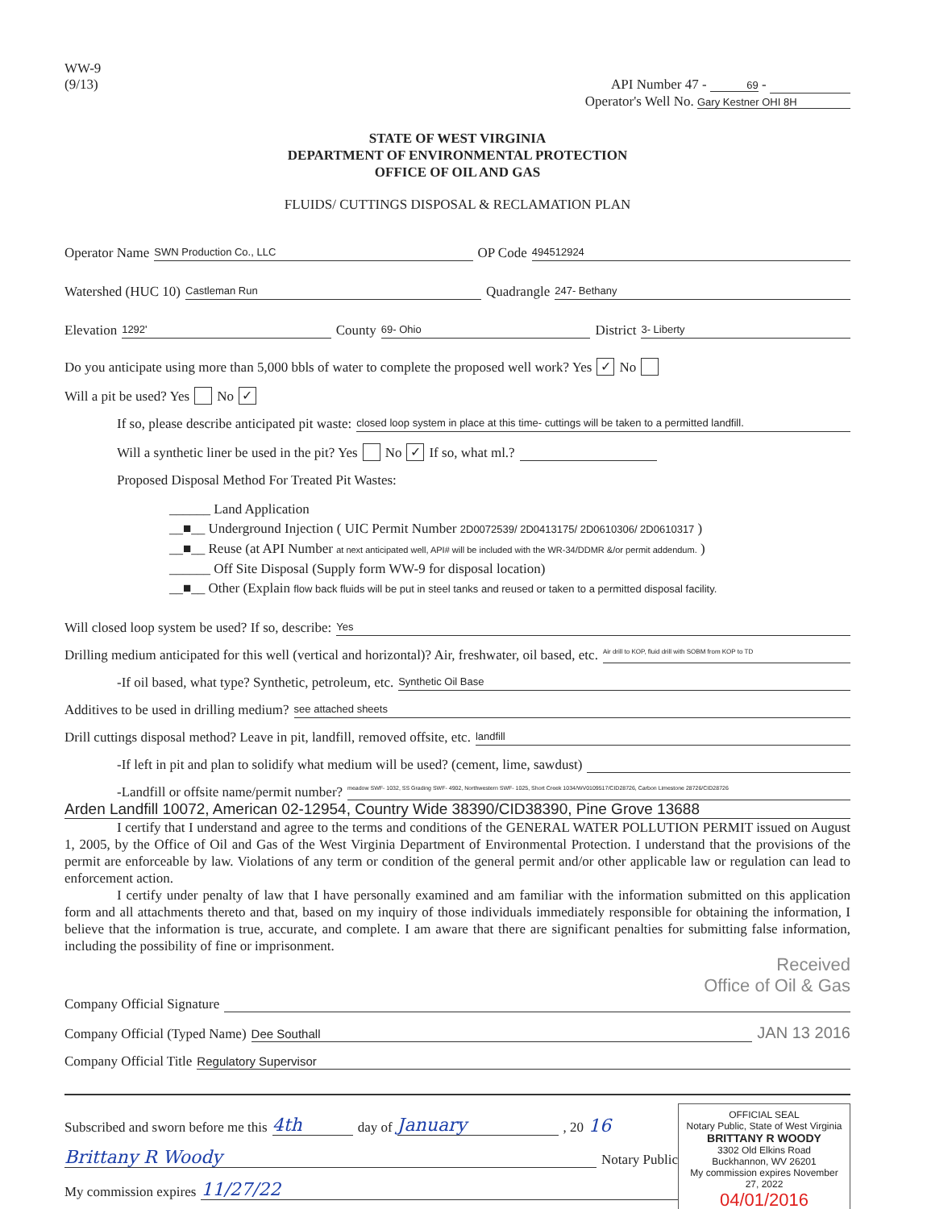WW-9
(9/13)
API Number 47 - 69 -
Operator's Well No. Gary Kestner OHI 8H
STATE OF WEST VIRGINIA
DEPARTMENT OF ENVIRONMENTAL PROTECTION
OFFICE OF OIL AND GAS
FLUIDS/ CUTTINGS DISPOSAL & RECLAMATION PLAN
Operator Name SWN Production Co., LLC OP Code 494512924
Watershed (HUC 10) Castleman Run Quadrangle 247- Bethany
Elevation 1292' County 69- Ohio District 3- Liberty
Do you anticipate using more than 5,000 bbls of water to complete the proposed well work? Yes ✓ No
Will a pit be used? Yes No ✓
If so, please describe anticipated pit waste: closed loop system in place at this time- cuttings will be taken to a permitted landfill.
Will a synthetic liner be used in the pit? Yes No ✓ If so, what ml.?
Proposed Disposal Method For Treated Pit Wastes:
______ Land Application
__■__ Underground Injection ( UIC Permit Number 2D0072539/ 2D0413175/ 2D0610306/ 2D0610317 )
__■__ Reuse (at API Number at next anticipated well, API# will be included with the WR-34/DDMR &/or permit addendum. )
______ Off Site Disposal (Supply form WW-9 for disposal location)
__■__ Other (Explain flow back fluids will be put in steel tanks and reused or taken to a permitted disposal facility.
Will closed loop system be used? If so, describe: Yes
Drilling medium anticipated for this well (vertical and horizontal)? Air, freshwater, oil based, etc. Air drill to KOP, fluid drill with SOBM from KOP to TD
-If oil based, what type? Synthetic, petroleum, etc. Synthetic Oil Base
Additives to be used in drilling medium? see attached sheets
Drill cuttings disposal method? Leave in pit, landfill, removed offsite, etc. landfill
-If left in pit and plan to solidify what medium will be used? (cement, lime, sawdust)
-Landfill or offsite name/permit number? meadow SWF- 1032, SS Grading SWF- 4902, Northwestern SWF- 1025, Short Creek 1034/WV0109517/CID28726, Carbon Limestone 28726/CID28726
Arden Landfill 10072, American 02-12954, Country Wide 38390/CID38390, Pine Grove 13688
I certify that I understand and agree to the terms and conditions of the GENERAL WATER POLLUTION PERMIT issued on August 1, 2005, by the Office of Oil and Gas of the West Virginia Department of Environmental Protection. I understand that the provisions of the permit are enforceable by law. Violations of any term or condition of the general permit and/or other applicable law or regulation can lead to enforcement action.
I certify under penalty of law that I have personally examined and am familiar with the information submitted on this application form and all attachments thereto and that, based on my inquiry of those individuals immediately responsible for obtaining the information, I believe that the information is true, accurate, and complete. I am aware that there are significant penalties for submitting false information, including the possibility of fine or imprisonment.
Received
Office of Oil & Gas
Company Official Signature
Company Official (Typed Name) Dee Southall JAN 13 2016
Company Official Title Regulatory Supervisor
Subscribed and sworn before me this 4th day of January , 20 16
Brittany R Woody Notary Public
My commission expires 11/27/22
OFFICIAL SEAL
Notary Public, State of West Virginia
BRITTANY R WOODY
3302 Old Elkins Road
Buckhannon, WV 26201
My commission expires November 27, 2022
04/01/2016